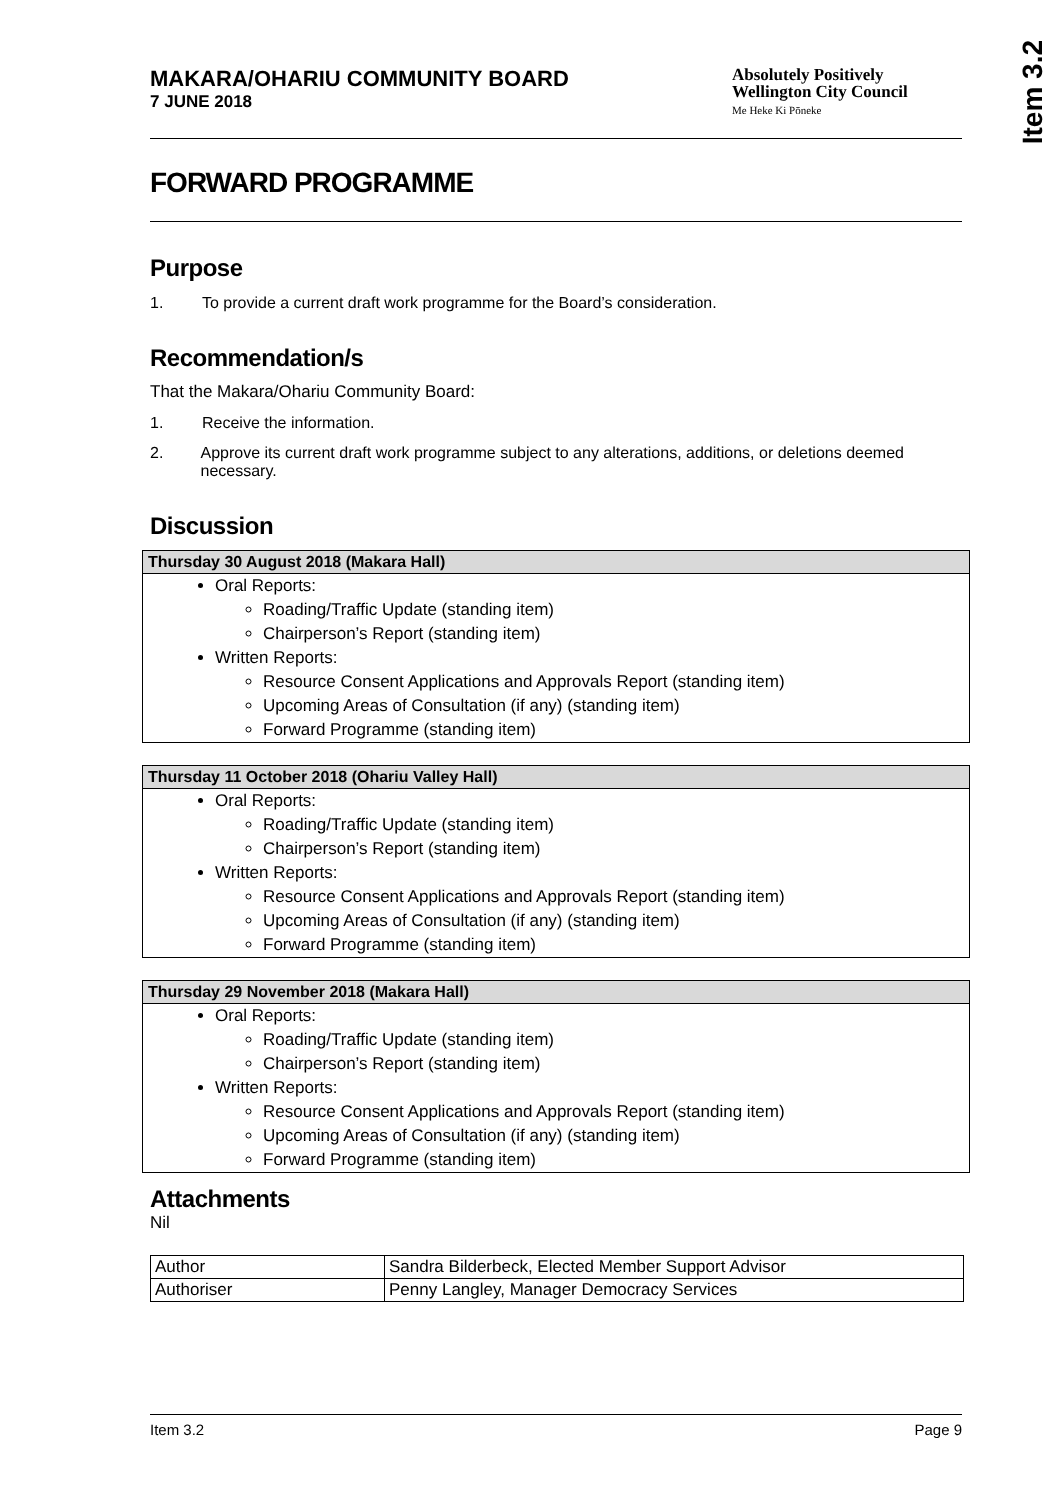Item 3.2
MAKARA/OHARIU COMMUNITY BOARD
7 JUNE 2018
Absolutely Positively
Wellington City Council
Me Heke Ki Pōneke
FORWARD PROGRAMME
Purpose
1. To provide a current draft work programme for the Board’s consideration.
Recommendation/s
That the Makara/Ohariu Community Board:
1. Receive the information.
2. Approve its current draft work programme subject to any alterations, additions, or deletions deemed necessary.
Discussion
Thursday 30 August 2018 (Makara Hall)
Oral Reports:
Roading/Traffic Update (standing item)
Chairperson’s Report (standing item)
Written Reports:
Resource Consent Applications and Approvals Report (standing item)
Upcoming Areas of Consultation (if any) (standing item)
Forward Programme (standing item)
Thursday 11 October 2018 (Ohariu Valley Hall)
Oral Reports:
Roading/Traffic Update (standing item)
Chairperson’s Report (standing item)
Written Reports:
Resource Consent Applications and Approvals Report (standing item)
Upcoming Areas of Consultation (if any) (standing item)
Forward Programme (standing item)
Thursday 29 November 2018 (Makara Hall)
Oral Reports:
Roading/Traffic Update (standing item)
Chairperson’s Report (standing item)
Written Reports:
Resource Consent Applications and Approvals Report (standing item)
Upcoming Areas of Consultation (if any) (standing item)
Forward Programme (standing item)
Attachments
Nil
| Author | Sandra Bilderbeck, Elected Member Support Advisor |
| Authoriser | Penny Langley, Manager Democracy Services |
Item 3.2 Page 9